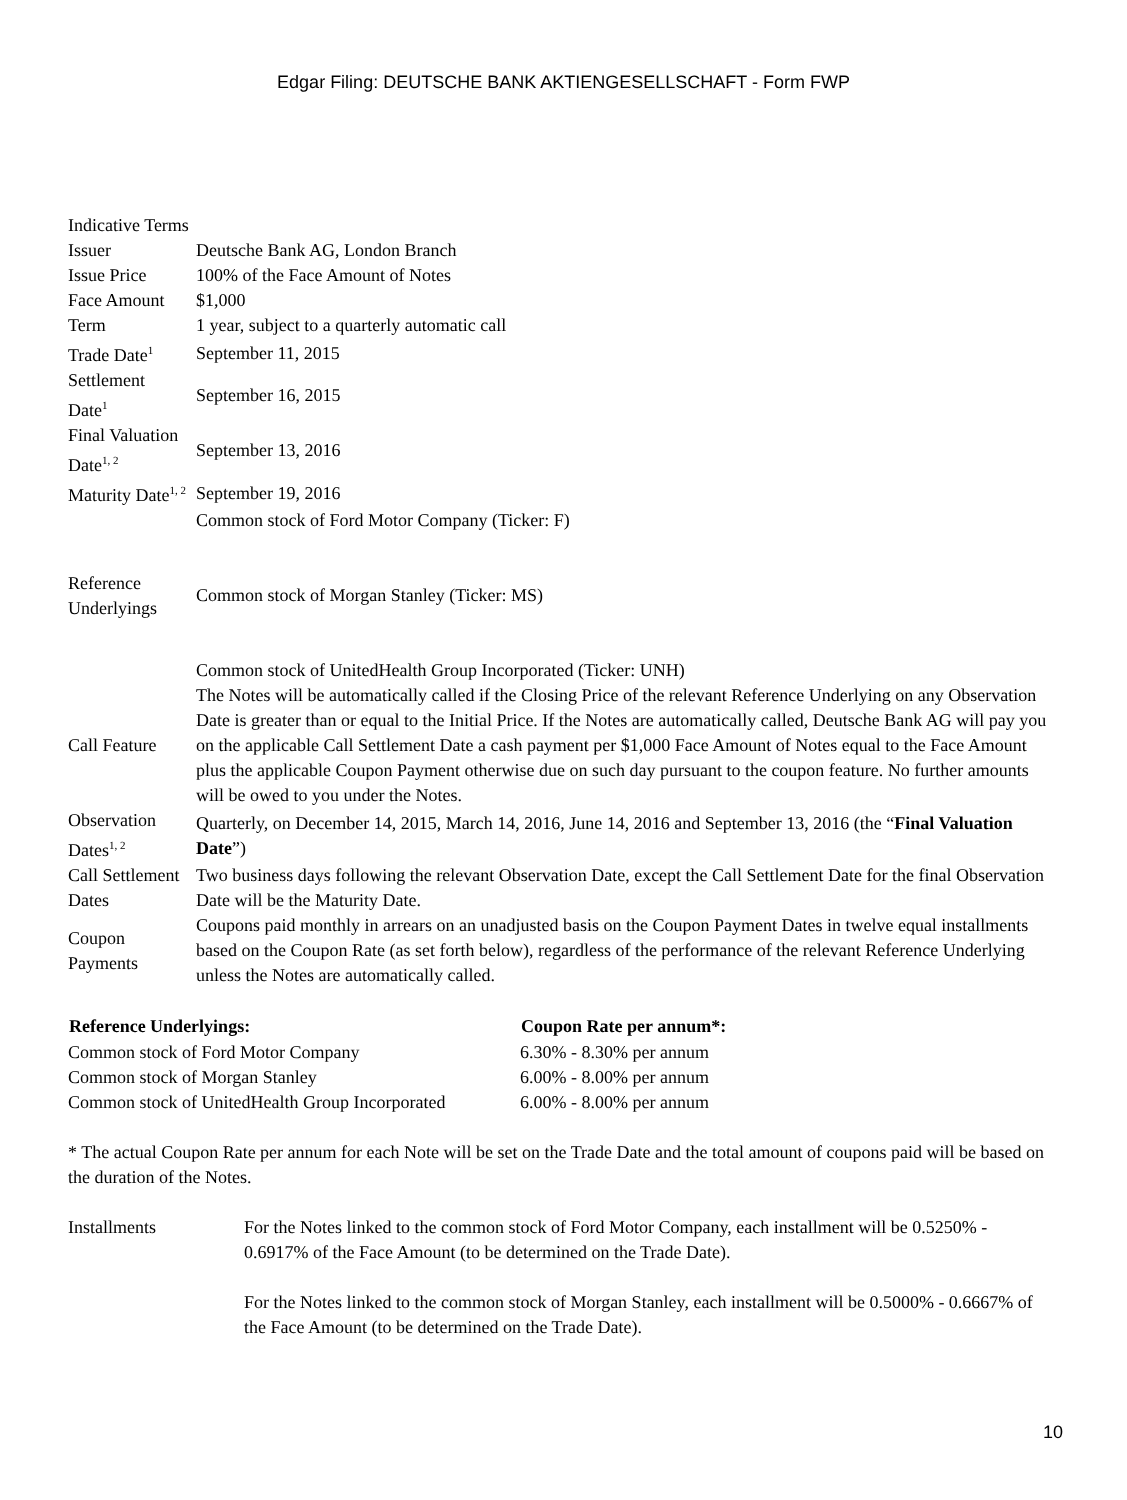Edgar Filing: DEUTSCHE BANK AKTIENGESELLSCHAFT - Form FWP
Indicative Terms
| Issuer | Deutsche Bank AG, London Branch |
| Issue Price | 100% of the Face Amount of Notes |
| Face Amount | $1,000 |
| Term | 1 year, subject to a quarterly automatic call |
| Trade Date<sup>1</sup> | September 11, 2015 |
| Settlement Date<sup>1</sup> | September 16, 2015 |
| Final Valuation Date<sup>1, 2</sup> | September 13, 2016 |
| Maturity Date<sup>1, 2</sup> | September 19, 2016 |
| Reference Underlyings | Common stock of Ford Motor Company (Ticker: F) Common stock of Morgan Stanley (Ticker: MS) Common stock of UnitedHealth Group Incorporated (Ticker: UNH) |
| Call Feature | The Notes will be automatically called if the Closing Price of the relevant Reference Underlying on any Observation Date is greater than or equal to the Initial Price. If the Notes are automatically called, Deutsche Bank AG will pay you on the applicable Call Settlement Date a cash payment per $1,000 Face Amount of Notes equal to the Face Amount plus the applicable Coupon Payment otherwise due on such day pursuant to the coupon feature. No further amounts will be owed to you under the Notes. |
| Observation Dates<sup>1, 2</sup> | Quarterly, on December 14, 2015, March 14, 2016, June 14, 2016 and September 13, 2016 (the “ Final Valuation Date ”) |
| Call Settlement Dates | Two business days following the relevant Observation Date, except the Call Settlement Date for the final Observation Date will be the Maturity Date. |
| Coupon Payments | Coupons paid monthly in arrears on an unadjusted basis on the Coupon Payment Dates in twelve equal installments based on the Coupon Rate (as set forth below), regardless of the performance of the relevant Reference Underlying unless the Notes are automatically called. |
| Reference Underlyings: | Coupon Rate per annum*: |
| --- | --- |
| Common stock of Ford Motor Company | 6.30% - 8.30% per annum |
| Common stock of Morgan Stanley | 6.00% - 8.00% per annum |
| Common stock of UnitedHealth Group Incorporated | 6.00% - 8.00% per annum |
* The actual Coupon Rate per annum for each Note will be set on the Trade Date and the total amount of coupons paid will be based on the duration of the Notes.
| Installments | For the Notes linked to the common stock of Ford Motor Company, each installment will be 0.5250% - 0.6917% of the Face Amount (to be determined on the Trade Date). For the Notes linked to the common stock of Morgan Stanley, each installment will be 0.5000% - 0.6667% of the Face Amount (to be determined on the Trade Date). |
10